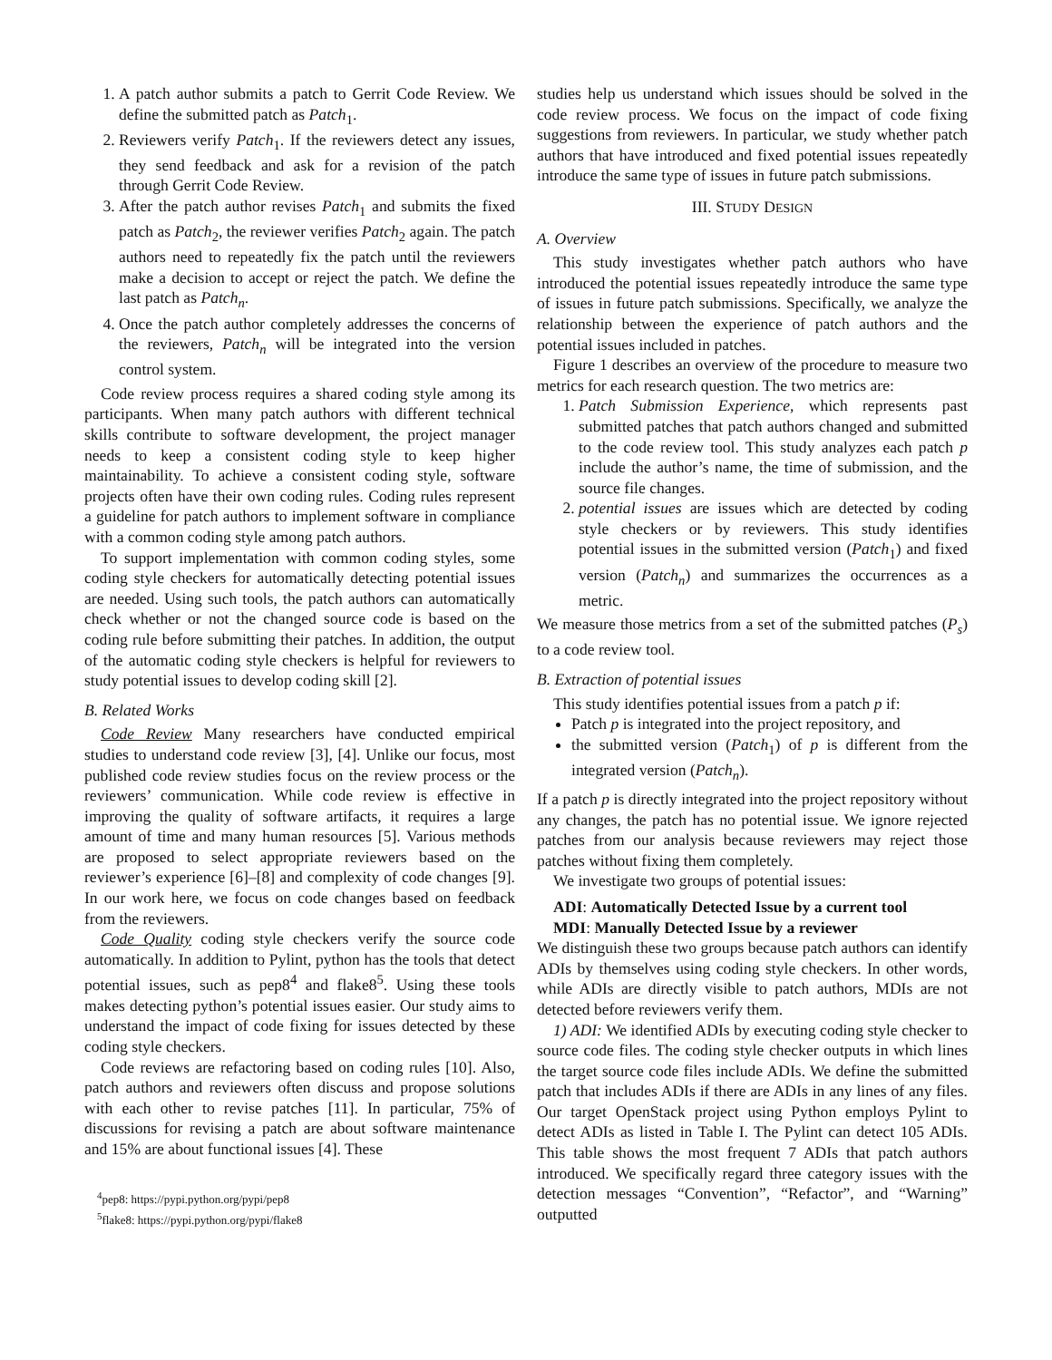1. A patch author submits a patch to Gerrit Code Review. We define the submitted patch as Patch<sub>1</sub>.
2. Reviewers verify Patch<sub>1</sub>. If the reviewers detect any issues, they send feedback and ask for a revision of the patch through Gerrit Code Review.
3. After the patch author revises Patch<sub>1</sub> and submits the fixed patch as Patch<sub>2</sub>, the reviewer verifies Patch<sub>2</sub> again. The patch authors need to repeatedly fix the patch until the reviewers make a decision to accept or reject the patch. We define the last patch as Patch<sub>n</sub>.
4. Once the patch author completely addresses the concerns of the reviewers, Patch<sub>n</sub> will be integrated into the version control system.
Code review process requires a shared coding style among its participants. When many patch authors with different technical skills contribute to software development, the project manager needs to keep a consistent coding style to keep higher maintainability. To achieve a consistent coding style, software projects often have their own coding rules. Coding rules represent a guideline for patch authors to implement software in compliance with a common coding style among patch authors.
To support implementation with common coding styles, some coding style checkers for automatically detecting potential issues are needed. Using such tools, the patch authors can automatically check whether or not the changed source code is based on the coding rule before submitting their patches. In addition, the output of the automatic coding style checkers is helpful for reviewers to study potential issues to develop coding skill [2].
B. Related Works
Code Review Many researchers have conducted empirical studies to understand code review [3], [4]. Unlike our focus, most published code review studies focus on the review process or the reviewers’ communication. While code review is effective in improving the quality of software artifacts, it requires a large amount of time and many human resources [5]. Various methods are proposed to select appropriate reviewers based on the reviewer’s experience [6]–[8] and complexity of code changes [9]. In our work here, we focus on code changes based on feedback from the reviewers.
Code Quality coding style checkers verify the source code automatically. In addition to Pylint, python has the tools that detect potential issues, such as pep8<sup>4</sup> and flake8<sup>5</sup>. Using these tools makes detecting python’s potential issues easier. Our study aims to understand the impact of code fixing for issues detected by these coding style checkers.
Code reviews are refactoring based on coding rules [10]. Also, patch authors and reviewers often discuss and propose solutions with each other to revise patches [11]. In particular, 75% of discussions for revising a patch are about software maintenance and 15% are about functional issues [4]. These
<sup>4</sup> pep8: https://pypi.python.org/pypi/pep8
<sup>5</sup> flake8: https://pypi.python.org/pypi/flake8
studies help us understand which issues should be solved in the code review process. We focus on the impact of code fixing suggestions from reviewers. In particular, we study whether patch authors that have introduced and fixed potential issues repeatedly introduce the same type of issues in future patch submissions.
III. STUDY DESIGN
A. Overview
This study investigates whether patch authors who have introduced the potential issues repeatedly introduce the same type of issues in future patch submissions. Specifically, we analyze the relationship between the experience of patch authors and the potential issues included in patches.
Figure 1 describes an overview of the procedure to measure two metrics for each research question. The two metrics are:
1. Patch Submission Experience, which represents past submitted patches that patch authors changed and submitted to the code review tool. This study analyzes each patch p include the author’s name, the time of submission, and the source file changes.
2. potential issues are issues which are detected by coding style checkers or by reviewers. This study identifies potential issues in the submitted version (Patch<sub>1</sub>) and fixed version (Patch<sub>n</sub>) and summarizes the occurrences as a metric.
We measure those metrics from a set of the submitted patches (P<sub>s</sub>) to a code review tool.
B. Extraction of potential issues
This study identifies potential issues from a patch p if:
Patch p is integrated into the project repository, and
the submitted version (Patch<sub>1</sub>) of p is different from the integrated version (Patch<sub>n</sub>).
If a patch p is directly integrated into the project repository without any changes, the patch has no potential issue. We ignore rejected patches from our analysis because reviewers may reject those patches without fixing them completely.
We investigate two groups of potential issues:
ADI: Automatically Detected Issue by a current tool
MDI: Manually Detected Issue by a reviewer
We distinguish these two groups because patch authors can identify ADIs by themselves using coding style checkers. In other words, while ADIs are directly visible to patch authors, MDIs are not detected before reviewers verify them.
1) ADI: We identified ADIs by executing coding style checker to source code files. The coding style checker outputs in which lines the target source code files include ADIs. We define the submitted patch that includes ADIs if there are ADIs in any lines of any files. Our target OpenStack project using Python employs Pylint to detect ADIs as listed in Table I. The Pylint can detect 105 ADIs. This table shows the most frequent 7 ADIs that patch authors introduced. We specifically regard three category issues with the detection messages “Convention”, “Refactor”, and “Warning” outputted